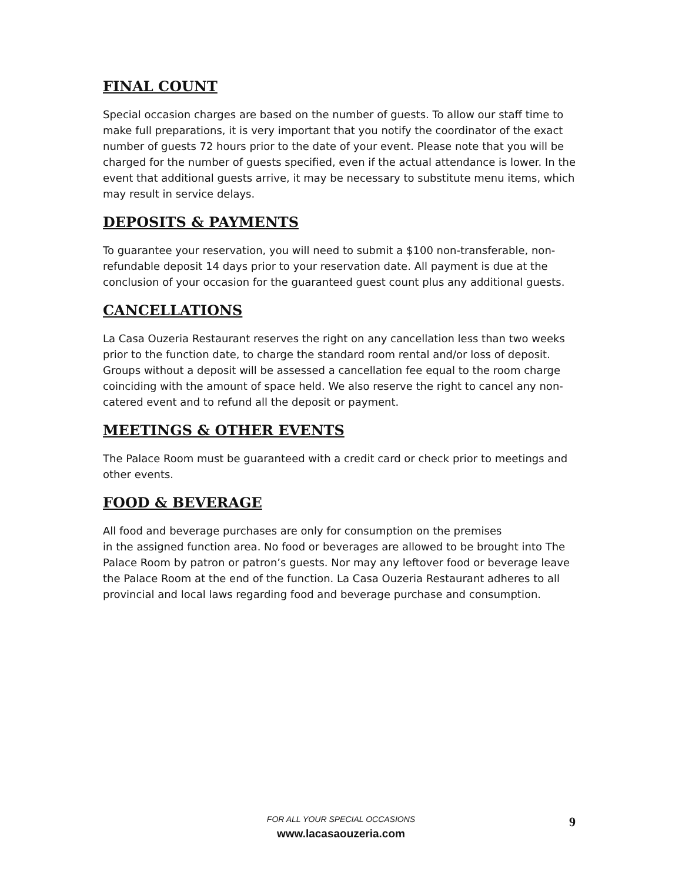FINAL COUNT
Special occasion charges are based on the number of guests. To allow our staff time to make full preparations, it is very important that you notify the coordinator of the exact number of guests 72 hours prior to the date of your event. Please note that you will be charged for the number of guests specified, even if the actual attendance is lower. In the event that additional guests arrive, it may be necessary to substitute menu items, which may result in service delays.
DEPOSITS & PAYMENTS
To guarantee your reservation, you will need to submit a $100 non-transferable, non-refundable deposit 14 days prior to your reservation date. All payment is due at the conclusion of your occasion for the guaranteed guest count plus any additional guests.
CANCELLATIONS
La Casa Ouzeria Restaurant reserves the right on any cancellation less than two weeks prior to the function date, to charge the standard room rental and/or loss of deposit. Groups without a deposit will be assessed a cancellation fee equal to the room charge coinciding with the amount of space held. We also reserve the right to cancel any non-catered event and to refund all the deposit or payment.
MEETINGS & OTHER EVENTS
The Palace Room must be guaranteed with a credit card or check prior to meetings and other events.
FOOD & BEVERAGE
All food and beverage purchases are only for consumption on the premises
in the assigned function area. No food or beverages are allowed to be brought into The Palace Room by patron or patron’s guests. Nor may any leftover food or beverage leave the Palace Room at the end of the function. La Casa Ouzeria Restaurant adheres to all provincial and local laws regarding food and beverage purchase and consumption.
FOR ALL YOUR SPECIAL OCCASIONS
www.lacasaouzeria.com
9